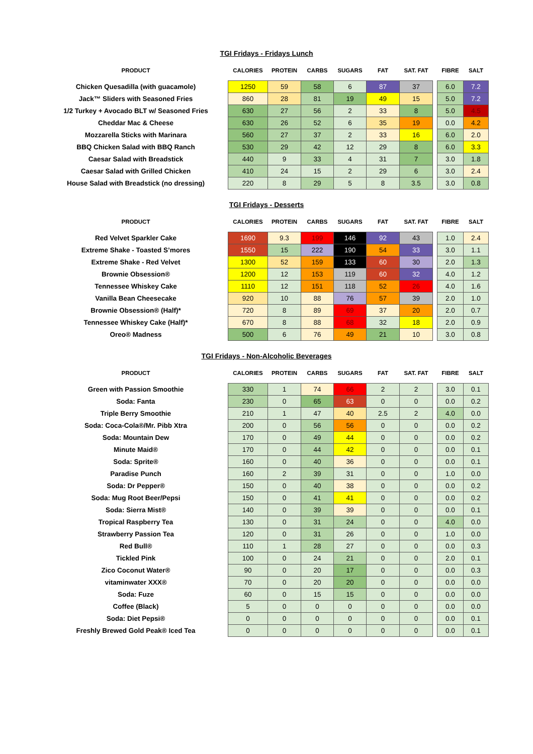TGI Fridays - Fridays Lunch
| PRODUCT | | CALORIES | PROTEIN | CARBS | SUGARS | FAT | SAT. FAT | | FIBRE | SALT |
| --- | --- | --- | --- | --- | --- | --- | --- | --- | --- | --- |
| Chicken Quesadilla (with guacamole) | | 1250 | 59 | 58 | 6 | 87 | 37 | | 6.0 | 7.2 |
| Jack™ Sliders with Seasoned Fries | | 860 | 28 | 81 | 19 | 49 | 15 | | 5.0 | 7.2 |
| 1/2 Turkey + Avocado BLT w/ Seasoned Fries | | 630 | 27 | 56 | 2 | 33 | 8 | | 5.0 | 4.5 |
| Cheddar Mac & Cheese | | 630 | 26 | 52 | 6 | 35 | 19 | | 0.0 | 4.2 |
| Mozzarella Sticks with Marinara | | 560 | 27 | 37 | 2 | 33 | 16 | | 6.0 | 2.0 |
| BBQ Chicken Salad with BBQ Ranch | | 530 | 29 | 42 | 12 | 29 | 8 | | 6.0 | 3.3 |
| Caesar Salad with Breadstick | | 440 | 9 | 33 | 4 | 31 | 7 | | 3.0 | 1.8 |
| Caesar Salad with Grilled Chicken | | 410 | 24 | 15 | 2 | 29 | 6 | | 3.0 | 2.4 |
| House Salad with Breadstick (no dressing) | | 220 | 8 | 29 | 5 | 8 | 3.5 | | 3.0 | 0.8 |
TGI Fridays - Desserts
| PRODUCT | | CALORIES | PROTEIN | CARBS | SUGARS | FAT | SAT. FAT | | FIBRE | SALT |
| --- | --- | --- | --- | --- | --- | --- | --- | --- | --- | --- |
| Red Velvet Sparkler Cake | | 1690 | 9.3 | 199 | 146 | 92 | 43 | | 1.0 | 2.4 |
| Extreme Shake - Toasted S’mores | | 1550 | 15 | 222 | 190 | 54 | 33 | | 3.0 | 1.1 |
| Extreme Shake - Red Velvet | | 1300 | 52 | 159 | 133 | 60 | 30 | | 2.0 | 1.3 |
| Brownie Obsession® | | 1200 | 12 | 153 | 119 | 60 | 32 | | 4.0 | 1.2 |
| Tennessee Whiskey Cake | | 1110 | 12 | 151 | 118 | 52 | 26 | | 4.0 | 1.6 |
| Vanilla Bean Cheesecake | | 920 | 10 | 88 | 76 | 57 | 39 | | 2.0 | 1.0 |
| Brownie Obsession® (Half)* | | 720 | 8 | 89 | 69 | 37 | 20 | | 2.0 | 0.7 |
| Tennessee Whiskey Cake (Half)* | | 670 | 8 | 88 | 68 | 32 | 18 | | 2.0 | 0.9 |
| Oreo® Madness | | 500 | 6 | 76 | 49 | 21 | 10 | | 3.0 | 0.8 |
TGI Fridays - Non-Alcoholic Beverages
| PRODUCT | | CALORIES | PROTEIN | CARBS | SUGARS | FAT | SAT. FAT | | FIBRE | SALT |
| --- | --- | --- | --- | --- | --- | --- | --- | --- | --- | --- |
| Green with Passion Smoothie | | 330 | 1 | 74 | 66 | 2 | 2 | | 3.0 | 0.1 |
| Soda: Fanta | | 230 | 0 | 65 | 63 | 0 | 0 | | 0.0 | 0.2 |
| Triple Berry Smoothie | | 210 | 1 | 47 | 40 | 2.5 | 2 | | 4.0 | 0.0 |
| Soda: Coca-Cola®/Mr. Pibb Xtra | | 200 | 0 | 56 | 56 | 0 | 0 | | 0.0 | 0.2 |
| Soda: Mountain Dew | | 170 | 0 | 49 | 44 | 0 | 0 | | 0.0 | 0.2 |
| Minute Maid® | | 170 | 0 | 44 | 42 | 0 | 0 | | 0.0 | 0.1 |
| Soda: Sprite® | | 160 | 0 | 40 | 36 | 0 | 0 | | 0.0 | 0.1 |
| Paradise Punch | | 160 | 2 | 39 | 31 | 0 | 0 | | 1.0 | 0.0 |
| Soda: Dr Pepper® | | 150 | 0 | 40 | 38 | 0 | 0 | | 0.0 | 0.2 |
| Soda: Mug Root Beer/Pepsi | | 150 | 0 | 41 | 41 | 0 | 0 | | 0.0 | 0.2 |
| Soda: Sierra Mist® | | 140 | 0 | 39 | 39 | 0 | 0 | | 0.0 | 0.1 |
| Tropical Raspberry Tea | | 130 | 0 | 31 | 24 | 0 | 0 | | 4.0 | 0.0 |
| Strawberry Passion Tea | | 120 | 0 | 31 | 26 | 0 | 0 | | 1.0 | 0.0 |
| Red Bull® | | 110 | 1 | 28 | 27 | 0 | 0 | | 0.0 | 0.3 |
| Tickled Pink | | 100 | 0 | 24 | 21 | 0 | 0 | | 2.0 | 0.1 |
| Zico Coconut Water® | | 90 | 0 | 20 | 17 | 0 | 0 | | 0.0 | 0.3 |
| vitaminwater XXX® | | 70 | 0 | 20 | 20 | 0 | 0 | | 0.0 | 0.0 |
| Soda: Fuze | | 60 | 0 | 15 | 15 | 0 | 0 | | 0.0 | 0.0 |
| Coffee (Black) | | 5 | 0 | 0 | 0 | 0 | 0 | | 0.0 | 0.0 |
| Soda: Diet Pepsi® | | 0 | 0 | 0 | 0 | 0 | 0 | | 0.0 | 0.1 |
| Freshly Brewed Gold Peak® Iced Tea | | 0 | 0 | 0 | 0 | 0 | 0 | | 0.0 | 0.1 |